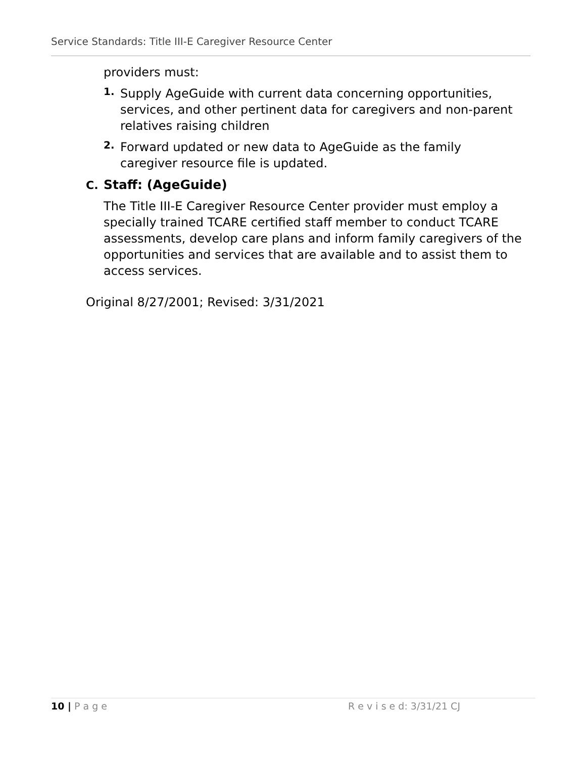Service Standards: Title III-E Caregiver Resource Center
providers must:
1.
Supply AgeGuide with current data concerning opportunities, services, and other pertinent data for caregivers and non-parent relatives raising children
2.
Forward updated or new data to AgeGuide as the family caregiver resource file is updated.
C. Staff: (AgeGuide)
The Title III-E Caregiver Resource Center provider must employ a specially trained TCARE certified staff member to conduct TCARE assessments, develop care plans and inform family caregivers of the opportunities and services that are available and to assist them to access services.
Original 8/27/2001; Revised: 3/31/2021
10 | P a g e R e v i s e d: 3/31/21 CJ